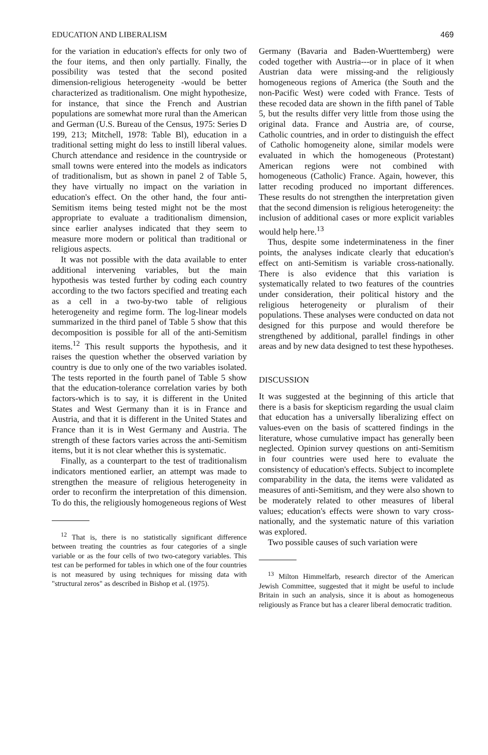EDUCATION AND LIBERALISM 469
for the variation in education's effects for only two of the four items, and then only partially. Finally, the possibility was tested that the second posited dimension-religious heterogeneity -would be better characterized as traditionalism. One might hypothesize, for instance, that since the French and Austrian populations are somewhat more rural than the American and German (U.S. Bureau of the Census, 1975: Series D 199, 213; Mitchell, 1978: Table Bl), education in a traditional setting might do less to instill liberal values. Church attendance and residence in the countryside or small towns were entered into the models as indicators of traditionalism, but as shown in panel 2 of Table 5, they have virtually no impact on the variation in education's effect. On the other hand, the four anti-Semitism items being tested might not be the most appropriate to evaluate a traditionalism dimension, since earlier analyses indicated that they seem to measure more modern or political than traditional or religious aspects.
It was not possible with the data available to enter additional intervening variables, but the main hypothesis was tested further by coding each country according to the two factors specified and treating each as a cell in a two-by-two table of religious heterogeneity and regime form. The log-linear models summarized in the third panel of Table 5 show that this decomposition is possible for all of the anti-Semitism items.<sup>12</sup> This result supports the hypothesis, and it raises the question whether the observed variation by country is due to only one of the two variables isolated. The tests reported in the fourth panel of Table 5 show that the education-tolerance correlation varies by both factors-which is to say, it is different in the United States and West Germany than it is in France and Austria, and that it is different in the United States and France than it is in West Germany and Austria. The strength of these factors varies across the anti-Semitism items, but it is not clear whether this is systematic.
Finally, as a counterpart to the test of traditionalism indicators mentioned earlier, an attempt was made to strengthen the measure of religious heterogeneity in order to reconfirm the interpretation of this dimension. To do this, the religiously homogeneous regions of West
<sup>12</sup> That is, there is no statistically significant difference between treating the countries as four categories of a single variable or as the four cells of two two-category variables. This test can be performed for tables in which one of the four countries is not measured by using techniques for missing data with "structural zeros" as described in Bishop et al. (1975).
Germany (Bavaria and Baden-Wuerttemberg) were coded together with Austria---or in place of it when Austrian data were missing-and the religiously homogeneous regions of America (the South and the non-Pacific West) were coded with France. Tests of these recoded data are shown in the fifth panel of Table 5, but the results differ very little from those using the original data. France and Austria are, of course, Catholic countries, and in order to distinguish the effect of Catholic homogeneity alone, similar models were evaluated in which the homogeneous (Protestant) American regions were not combined with homogeneous (Catholic) France. Again, however, this latter recoding produced no important differences. These results do not strengthen the interpretation given that the second dimension is religious heterogeneity: the inclusion of additional cases or more explicit variables would help here.<sup>13</sup>
Thus, despite some indeterminateness in the finer points, the analyses indicate clearly that education's effect on anti-Semitism is variable cross-nationally. There is also evidence that this variation is systematically related to two features of the countries under consideration, their political history and the religious heterogeneity or pluralism of their populations. These analyses were conducted on data not designed for this purpose and would therefore be strengthened by additional, parallel findings in other areas and by new data designed to test these hypotheses.
DISCUSSION
It was suggested at the beginning of this article that there is a basis for skepticism regarding the usual claim that education has a universally liberalizing effect on values-even on the basis of scattered findings in the literature, whose cumulative impact has generally been neglected. Opinion survey questions on anti-Semitism in four countries were used here to evaluate the consistency of education's effects. Subject to incomplete comparability in the data, the items were validated as measures of anti-Semitism, and they were also shown to be moderately related to other measures of liberal values; education's effects were shown to vary cross-nationally, and the systematic nature of this variation was explored.
Two possible causes of such variation were
<sup>13</sup> Milton Himmelfarb, research director of the American Jewish Committee, suggested that it might be useful to include Britain in such an analysis, since it is about as homogeneous religiously as France but has a clearer liberal democratic tradition.